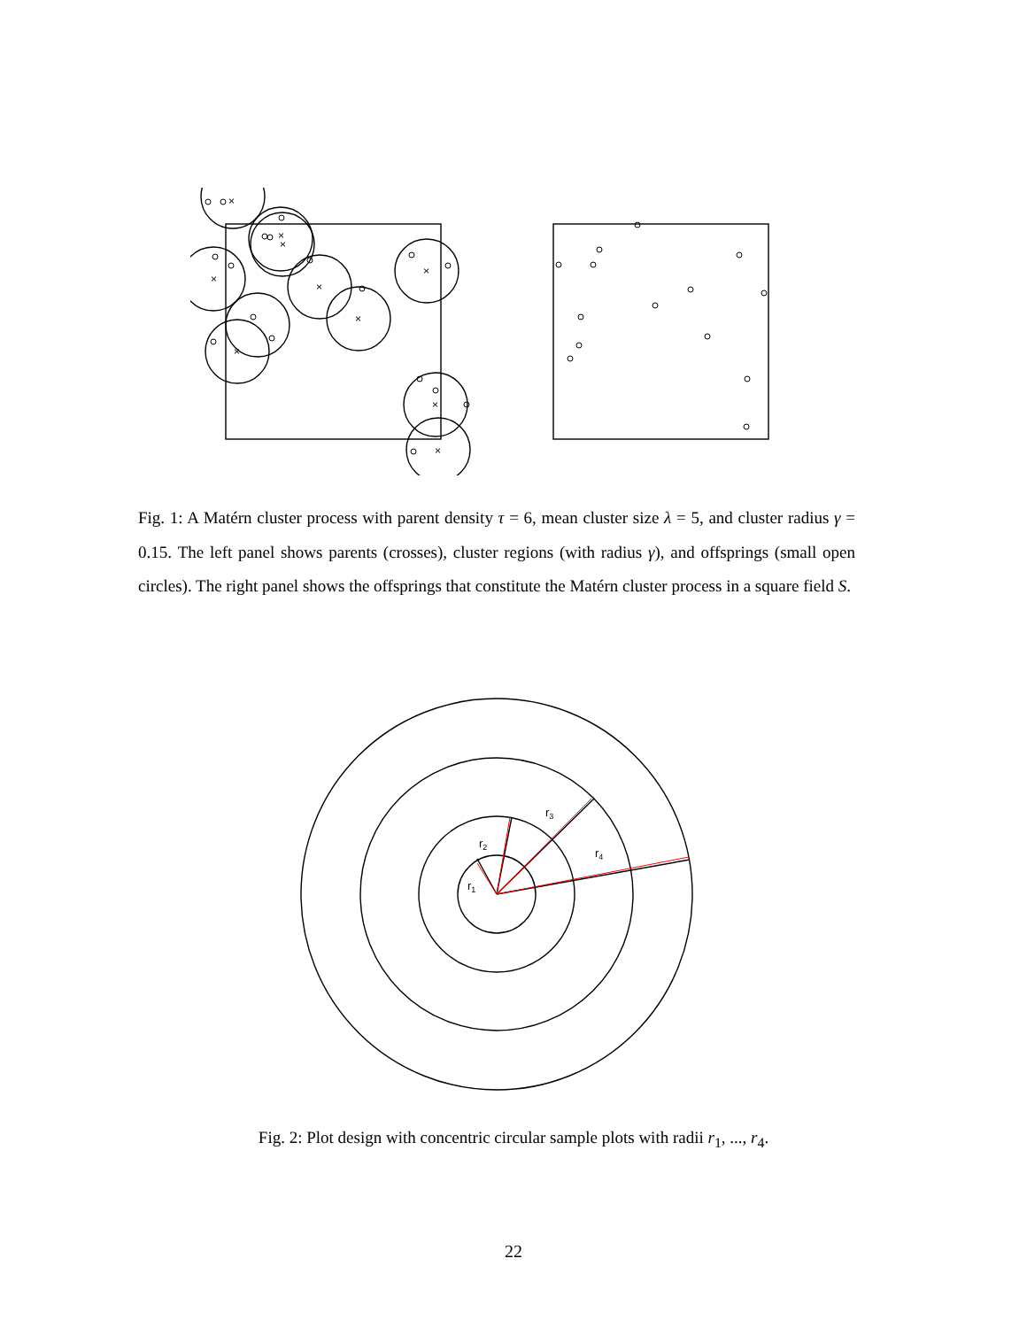×
×
×
×
×
×
×
×
×
×
Fig. 1: A Matérn cluster process with parent density τ = 6, mean cluster size λ = 5, and cluster radius γ = 0.15. The left panel shows parents (crosses), cluster regions (with radius γ), and offsprings (small open circles). The right panel shows the offsprings that constitute the Matérn cluster process in a square field S.
r1
r2
r3
r4
Fig. 2: Plot design with concentric circular sample plots with radii r<sub>1</sub>, ..., r<sub>4</sub>.
22